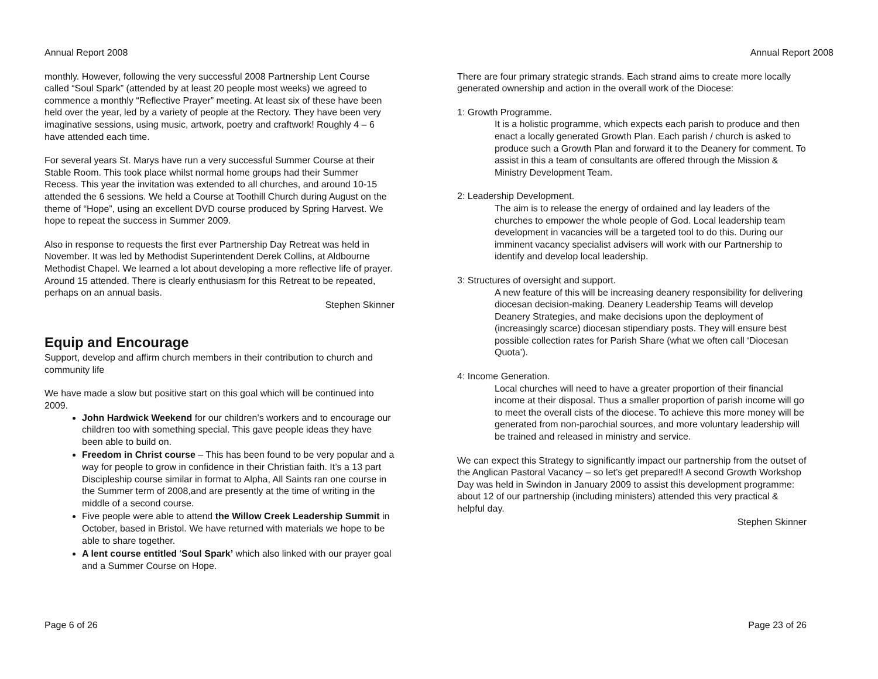Annual Report 2008
monthly. However, following the very successful 2008 Partnership Lent Course called “Soul Spark” (attended by at least 20 people most weeks) we agreed to commence a monthly “Reflective Prayer” meeting. At least six of these have been held over the year, led by a variety of people at the Rectory. They have been very imaginative sessions, using music, artwork, poetry and craftwork! Roughly 4 – 6 have attended each time.
For several years St. Marys have run a very successful Summer Course at their Stable Room. This took place whilst normal home groups had their Summer Recess. This year the invitation was extended to all churches, and around 10-15 attended the 6 sessions. We held a Course at Toothill Church during August on the theme of “Hope”, using an excellent DVD course produced by Spring Harvest. We hope to repeat the success in Summer 2009.
Also in response to requests the first ever Partnership Day Retreat was held in November. It was led by Methodist Superintendent Derek Collins, at Aldbourne Methodist Chapel. We learned a lot about developing a more reflective life of prayer. Around 15 attended. There is clearly enthusiasm for this Retreat to be repeated, perhaps on an annual basis.
Stephen Skinner
Equip and Encourage
Support, develop and affirm church members in their contribution to church and community life
We have made a slow but positive start on this goal which will be continued into 2009.
John Hardwick Weekend for our children’s workers and to encourage our children too with something special. This gave people ideas they have been able to build on.
Freedom in Christ course – This has been found to be very popular and a way for people to grow in confidence in their Christian faith. It’s a 13 part Discipleship course similar in format to Alpha, All Saints ran one course in the Summer term of 2008,and are presently at the time of writing in the middle of a second course.
Five people were able to attend the Willow Creek Leadership Summit in October, based in Bristol. We have returned with materials we hope to be able to share together.
A lent course entitled ‘Soul Spark’ which also linked with our prayer goal and a Summer Course on Hope.
Page 6 of 26
Annual Report 2008
There are four primary strategic strands. Each strand aims to create more locally generated ownership and action in the overall work of the Diocese:
1: Growth Programme.
It is a holistic programme, which expects each parish to produce and then enact a locally generated Growth Plan. Each parish / church is asked to produce such a Growth Plan and forward it to the Deanery for comment. To assist in this a team of consultants are offered through the Mission & Ministry Development Team.
2: Leadership Development.
The aim is to release the energy of ordained and lay leaders of the churches to empower the whole people of God. Local leadership team development in vacancies will be a targeted tool to do this. During our imminent vacancy specialist advisers will work with our Partnership to identify and develop local leadership.
3: Structures of oversight and support.
A new feature of this will be increasing deanery responsibility for delivering diocesan decision-making. Deanery Leadership Teams will develop Deanery Strategies, and make decisions upon the deployment of (increasingly scarce) diocesan stipendiary posts. They will ensure best possible collection rates for Parish Share (what we often call ‘Diocesan Quota’).
4: Income Generation.
Local churches will need to have a greater proportion of their financial income at their disposal. Thus a smaller proportion of parish income will go to meet the overall cists of the diocese. To achieve this more money will be generated from non-parochial sources, and more voluntary leadership will be trained and released in ministry and service.
We can expect this Strategy to significantly impact our partnership from the outset of the Anglican Pastoral Vacancy – so let’s get prepared!! A second Growth Workshop Day was held in Swindon in January 2009 to assist this development programme: about 12 of our partnership (including ministers) attended this very practical & helpful day.
Stephen Skinner
Page 23 of 26